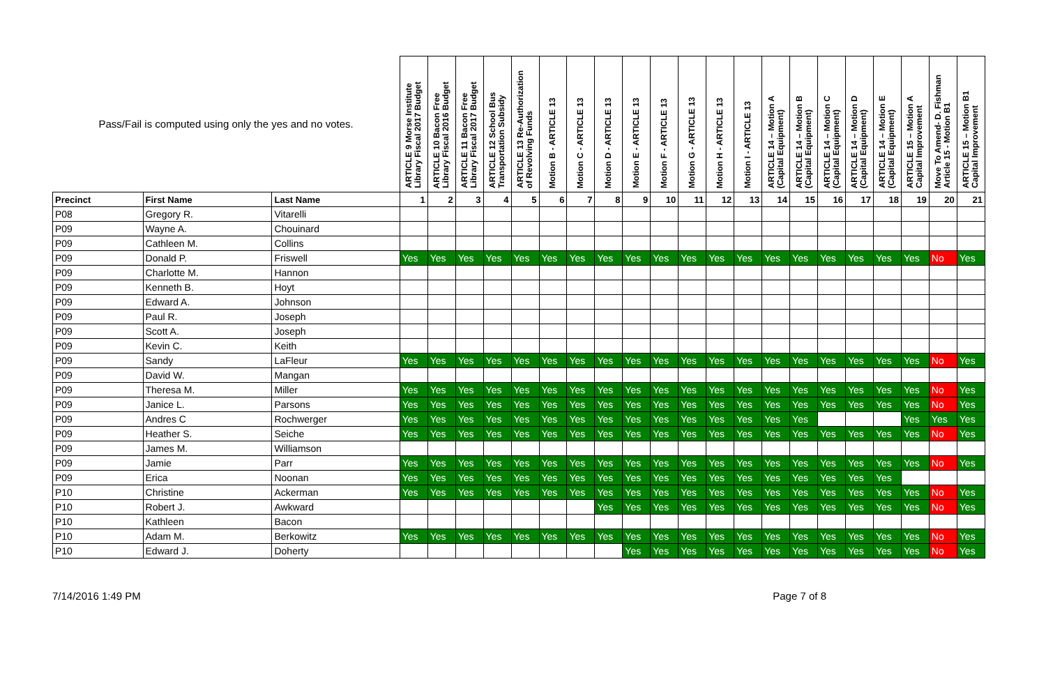| Pass/Fail is computed using only the yes and no votes. | | | ARTICLE 9 Morse Institute Library Fiscal 2017 Budget | ARTICLE 10 Bacon Free Library Fiscal 2016 Budget | ARTICLE 11 Bacon Free Library Fiscal 2017 Budget | ARTICLE 12 School Bus Transportation Subsidy | ARTICLE 13 Re-Authorization of Revolving Funds | Motion B - ARTICLE 13 | Motion C - ARTICLE 13 | Motion D - ARTICLE 13 | Motion E - ARTICLE 13 | Motion F - ARTICLE 13 | Motion G - ARTICLE 13 | Motion H - ARTICLE 13 | Motion I - ARTICLE 13 | ARTICLE 14 – Motion A (Capital Equipment) | ARTICLE 14 – Motion B (Capital Equipment) | ARTICLE 14 – Motion C (Capital Equipment) | ARTICLE 14 – Motion D (Capital Equipment) | ARTICLE 14 – Motion E (Capital Equipment) | ARTICLE 15 – Motion A Capital Improvement | Move To Amend- D. Fishman Article 15 - Motion B1 | ARTICLE 15 – Motion B1 Capital Improvement |
| --- | --- | --- | --- | --- | --- | --- | --- | --- | --- | --- | --- | --- | --- | --- | --- | --- | --- | --- | --- | --- | --- | --- | --- |
| Precinct | First Name | Last Name | 1 | 2 | 3 | 4 | 5 | 6 | 7 | 8 | 9 | 10 | 11 | 12 | 13 | 14 | 15 | 16 | 17 | 18 | 19 | 20 | 21 |
| P08 | Gregory R. | Vitarelli | | | | | | | | | | | | | | | | | | | | | |
| P09 | Wayne A. | Chouinard | | | | | | | | | | | | | | | | | | | | | |
| P09 | Cathleen M. | Collins | | | | | | | | | | | | | | | | | | | | | |
| P09 | Donald P. | Friswell | Yes | Yes | Yes | Yes | Yes | Yes | Yes | Yes | Yes | Yes | Yes | Yes | Yes | Yes | Yes | Yes | Yes | Yes | Yes | No | Yes |
| P09 | Charlotte M. | Hannon | | | | | | | | | | | | | | | | | | | | | |
| P09 | Kenneth B. | Hoyt | | | | | | | | | | | | | | | | | | | | | |
| P09 | Edward A. | Johnson | | | | | | | | | | | | | | | | | | | | | |
| P09 | Paul R. | Joseph | | | | | | | | | | | | | | | | | | | | | |
| P09 | Scott A. | Joseph | | | | | | | | | | | | | | | | | | | | | |
| P09 | Kevin C. | Keith | | | | | | | | | | | | | | | | | | | | | |
| P09 | Sandy | LaFleur | Yes | Yes | Yes | Yes | Yes | Yes | Yes | Yes | Yes | Yes | Yes | Yes | Yes | Yes | Yes | Yes | Yes | Yes | Yes | No | Yes |
| P09 | David W. | Mangan | | | | | | | | | | | | | | | | | | | | | |
| P09 | Theresa M. | Miller | Yes | Yes | Yes | Yes | Yes | Yes | Yes | Yes | Yes | Yes | Yes | Yes | Yes | Yes | Yes | Yes | Yes | Yes | Yes | No | Yes |
| P09 | Janice L. | Parsons | Yes | Yes | Yes | Yes | Yes | Yes | Yes | Yes | Yes | Yes | Yes | Yes | Yes | Yes | Yes | Yes | Yes | Yes | Yes | No | Yes |
| P09 | Andres C | Rochwerger | Yes | Yes | Yes | Yes | Yes | Yes | Yes | Yes | Yes | Yes | Yes | Yes | Yes | Yes | Yes | | | | Yes | Yes | Yes |
| P09 | Heather S. | Seiche | Yes | Yes | Yes | Yes | Yes | Yes | Yes | Yes | Yes | Yes | Yes | Yes | Yes | Yes | Yes | Yes | Yes | Yes | Yes | No | Yes |
| P09 | James M. | Williamson | | | | | | | | | | | | | | | | | | | | | |
| P09 | Jamie | Parr | Yes | Yes | Yes | Yes | Yes | Yes | Yes | Yes | Yes | Yes | Yes | Yes | Yes | Yes | Yes | Yes | Yes | Yes | Yes | No | Yes |
| P09 | Erica | Noonan | Yes | Yes | Yes | Yes | Yes | Yes | Yes | Yes | Yes | Yes | Yes | Yes | Yes | Yes | Yes | Yes | Yes | Yes | | | |
| P10 | Christine | Ackerman | Yes | Yes | Yes | Yes | Yes | Yes | Yes | Yes | Yes | Yes | Yes | Yes | Yes | Yes | Yes | Yes | Yes | Yes | Yes | No | Yes |
| P10 | Robert J. | Awkward | | | | | | | | Yes | Yes | Yes | Yes | Yes | Yes | Yes | Yes | Yes | Yes | Yes | Yes | No | Yes |
| P10 | Kathleen | Bacon | | | | | | | | | | | | | | | | | | | | | |
| P10 | Adam M. | Berkowitz | Yes | Yes | Yes | Yes | Yes | Yes | Yes | Yes | Yes | Yes | Yes | Yes | Yes | Yes | Yes | Yes | Yes | Yes | Yes | No | Yes |
| P10 | Edward J. | Doherty | | | | | | | | | Yes | Yes | Yes | Yes | Yes | Yes | Yes | Yes | Yes | Yes | Yes | No | Yes |
7/14/2016 1:49 PM Page 7 of 8